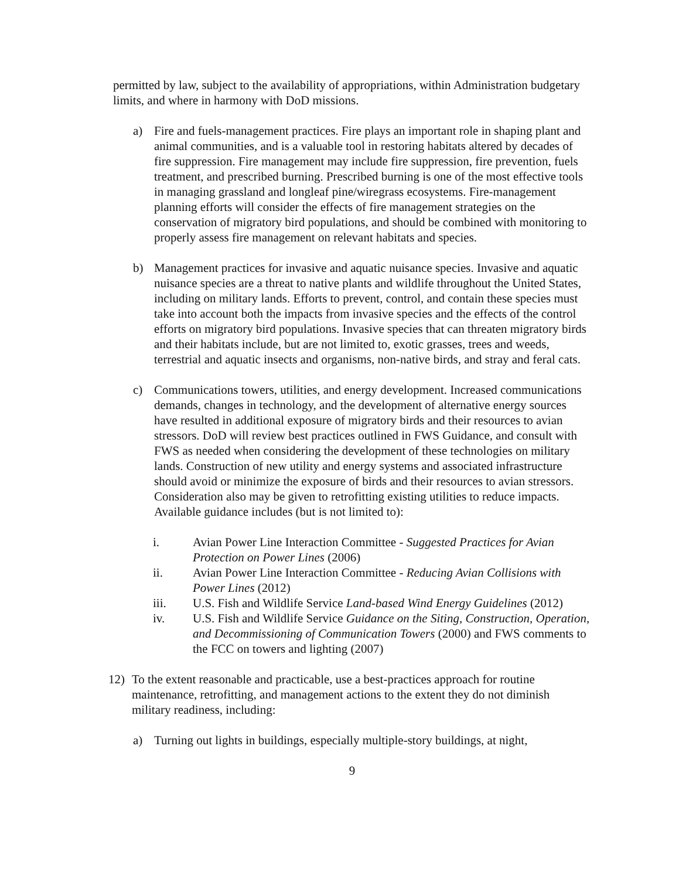permitted by law, subject to the availability of appropriations, within Administration budgetary limits, and where in harmony with DoD missions.
a) Fire and fuels-management practices. Fire plays an important role in shaping plant and animal communities, and is a valuable tool in restoring habitats altered by decades of fire suppression. Fire management may include fire suppression, fire prevention, fuels treatment, and prescribed burning. Prescribed burning is one of the most effective tools in managing grassland and longleaf pine/wiregrass ecosystems. Fire-management planning efforts will consider the effects of fire management strategies on the conservation of migratory bird populations, and should be combined with monitoring to properly assess fire management on relevant habitats and species.
b) Management practices for invasive and aquatic nuisance species. Invasive and aquatic nuisance species are a threat to native plants and wildlife throughout the United States, including on military lands. Efforts to prevent, control, and contain these species must take into account both the impacts from invasive species and the effects of the control efforts on migratory bird populations. Invasive species that can threaten migratory birds and their habitats include, but are not limited to, exotic grasses, trees and weeds, terrestrial and aquatic insects and organisms, non-native birds, and stray and feral cats.
c) Communications towers, utilities, and energy development. Increased communications demands, changes in technology, and the development of alternative energy sources have resulted in additional exposure of migratory birds and their resources to avian stressors. DoD will review best practices outlined in FWS Guidance, and consult with FWS as needed when considering the development of these technologies on military lands. Construction of new utility and energy systems and associated infrastructure should avoid or minimize the exposure of birds and their resources to avian stressors. Consideration also may be given to retrofitting existing utilities to reduce impacts. Available guidance includes (but is not limited to):
i. Avian Power Line Interaction Committee - Suggested Practices for Avian Protection on Power Lines (2006)
ii. Avian Power Line Interaction Committee - Reducing Avian Collisions with Power Lines (2012)
iii. U.S. Fish and Wildlife Service Land-based Wind Energy Guidelines (2012)
iv. U.S. Fish and Wildlife Service Guidance on the Siting, Construction, Operation, and Decommissioning of Communication Towers (2000) and FWS comments to the FCC on towers and lighting (2007)
12) To the extent reasonable and practicable, use a best-practices approach for routine maintenance, retrofitting, and management actions to the extent they do not diminish military readiness, including:
a) Turning out lights in buildings, especially multiple-story buildings, at night,
9